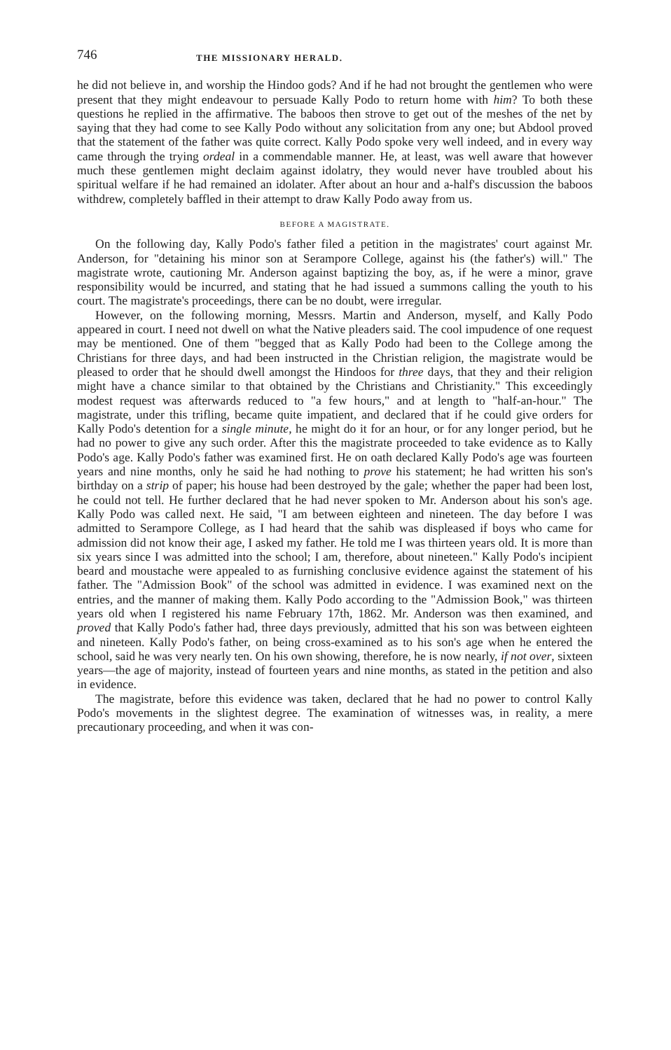746 THE MISSIONARY HERALD.
he did not believe in, and worship the Hindoo gods? And if he had not brought the gentlemen who were present that they might endeavour to persuade Kally Podo to return home with him? To both these questions he replied in the affirmative. The baboos then strove to get out of the meshes of the net by saying that they had come to see Kally Podo without any solicitation from any one; but Abdool proved that the statement of the father was quite correct. Kally Podo spoke very well indeed, and in every way came through the trying ordeal in a commendable manner. He, at least, was well aware that however much these gentlemen might declaim against idolatry, they would never have troubled about his spiritual welfare if he had remained an idolater. After about an hour and a-half's discussion the baboos withdrew, completely baffled in their attempt to draw Kally Podo away from us.
BEFORE A MAGISTRATE.
On the following day, Kally Podo's father filed a petition in the magistrates' court against Mr. Anderson, for "detaining his minor son at Serampore College, against his (the father's) will." The magistrate wrote, cautioning Mr. Anderson against baptizing the boy, as, if he were a minor, grave responsibility would be incurred, and stating that he had issued a summons calling the youth to his court. The magistrate's proceedings, there can be no doubt, were irregular.
However, on the following morning, Messrs. Martin and Anderson, myself, and Kally Podo appeared in court. I need not dwell on what the Native pleaders said. The cool impudence of one request may be mentioned. One of them "begged that as Kally Podo had been to the College among the Christians for three days, and had been instructed in the Christian religion, the magistrate would be pleased to order that he should dwell amongst the Hindoos for three days, that they and their religion might have a chance similar to that obtained by the Christians and Christianity." This exceedingly modest request was afterwards reduced to "a few hours," and at length to "half-an-hour." The magistrate, under this trifling, became quite impatient, and declared that if he could give orders for Kally Podo's detention for a single minute, he might do it for an hour, or for any longer period, but he had no power to give any such order. After this the magistrate proceeded to take evidence as to Kally Podo's age. Kally Podo's father was examined first. He on oath declared Kally Podo's age was fourteen years and nine months, only he said he had nothing to prove his statement; he had written his son's birthday on a strip of paper; his house had been destroyed by the gale; whether the paper had been lost, he could not tell. He further declared that he had never spoken to Mr. Anderson about his son's age. Kally Podo was called next. He said, "I am between eighteen and nineteen. The day before I was admitted to Serampore College, as I had heard that the sahib was displeased if boys who came for admission did not know their age, I asked my father. He told me I was thirteen years old. It is more than six years since I was admitted into the school; I am, therefore, about nineteen." Kally Podo's incipient beard and moustache were appealed to as furnishing conclusive evidence against the statement of his father. The "Admission Book" of the school was admitted in evidence. I was examined next on the entries, and the manner of making them. Kally Podo according to the "Admission Book," was thirteen years old when I registered his name February 17th, 1862. Mr. Anderson was then examined, and proved that Kally Podo's father had, three days previously, admitted that his son was between eighteen and nineteen. Kally Podo's father, on being cross-examined as to his son's age when he entered the school, said he was very nearly ten. On his own showing, therefore, he is now nearly, if not over, sixteen years—the age of majority, instead of fourteen years and nine months, as stated in the petition and also in evidence.
The magistrate, before this evidence was taken, declared that he had no power to control Kally Podo's movements in the slightest degree. The examination of witnesses was, in reality, a mere precautionary proceeding, and when it was con-